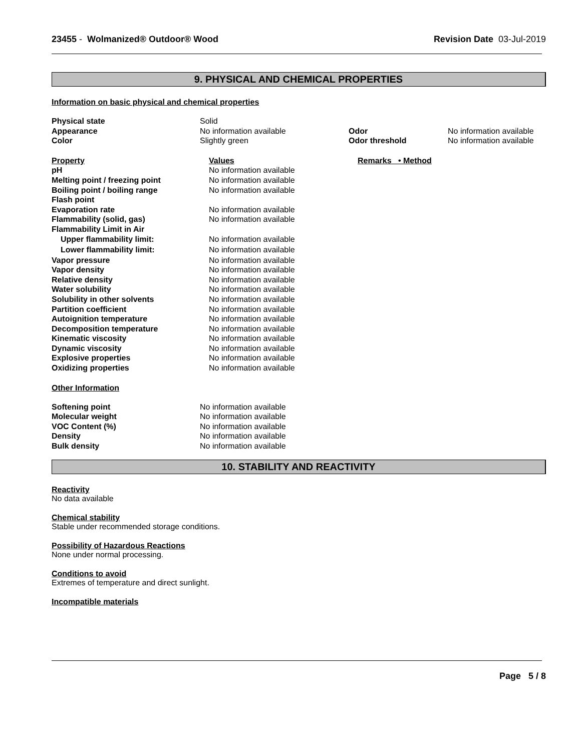23455 - Wolmanized® Outdoor® Wood
Revision Date 03-Jul-2019
9. PHYSICAL AND CHEMICAL PROPERTIES
Information on basic physical and chemical properties
| Physical state | Solid | | |
| Appearance | No information available | Odor | No information available |
| Color | Slightly green | Odor threshold | No information available |
| Property | Values | Remarks • Method |
| pH | No information available | |
| Melting point / freezing point | No information available | |
| Boiling point / boiling range | No information available | |
| Flash point | | |
| Evaporation rate | No information available | |
| Flammability (solid, gas) | No information available | |
| Flammability Limit in Air | | |
| Upper flammability limit: | No information available | |
| Lower flammability limit: | No information available | |
| Vapor pressure | No information available | |
| Vapor density | No information available | |
| Relative density | No information available | |
| Water solubility | No information available | |
| Solubility in other solvents | No information available | |
| Partition coefficient | No information available | |
| Autoignition temperature | No information available | |
| Decomposition temperature | No information available | |
| Kinematic viscosity | No information available | |
| Dynamic viscosity | No information available | |
| Explosive properties | No information available | |
| Oxidizing properties | No information available | |
Other Information
| Softening point | No information available |
| Molecular weight | No information available |
| VOC Content (%) | No information available |
| Density | No information available |
| Bulk density | No information available |
10. STABILITY AND REACTIVITY
Reactivity
No data available
Chemical stability
Stable under recommended storage conditions.
Possibility of Hazardous Reactions
None under normal processing.
Conditions to avoid
Extremes of temperature and direct sunlight.
Incompatible materials
Page 5 / 8